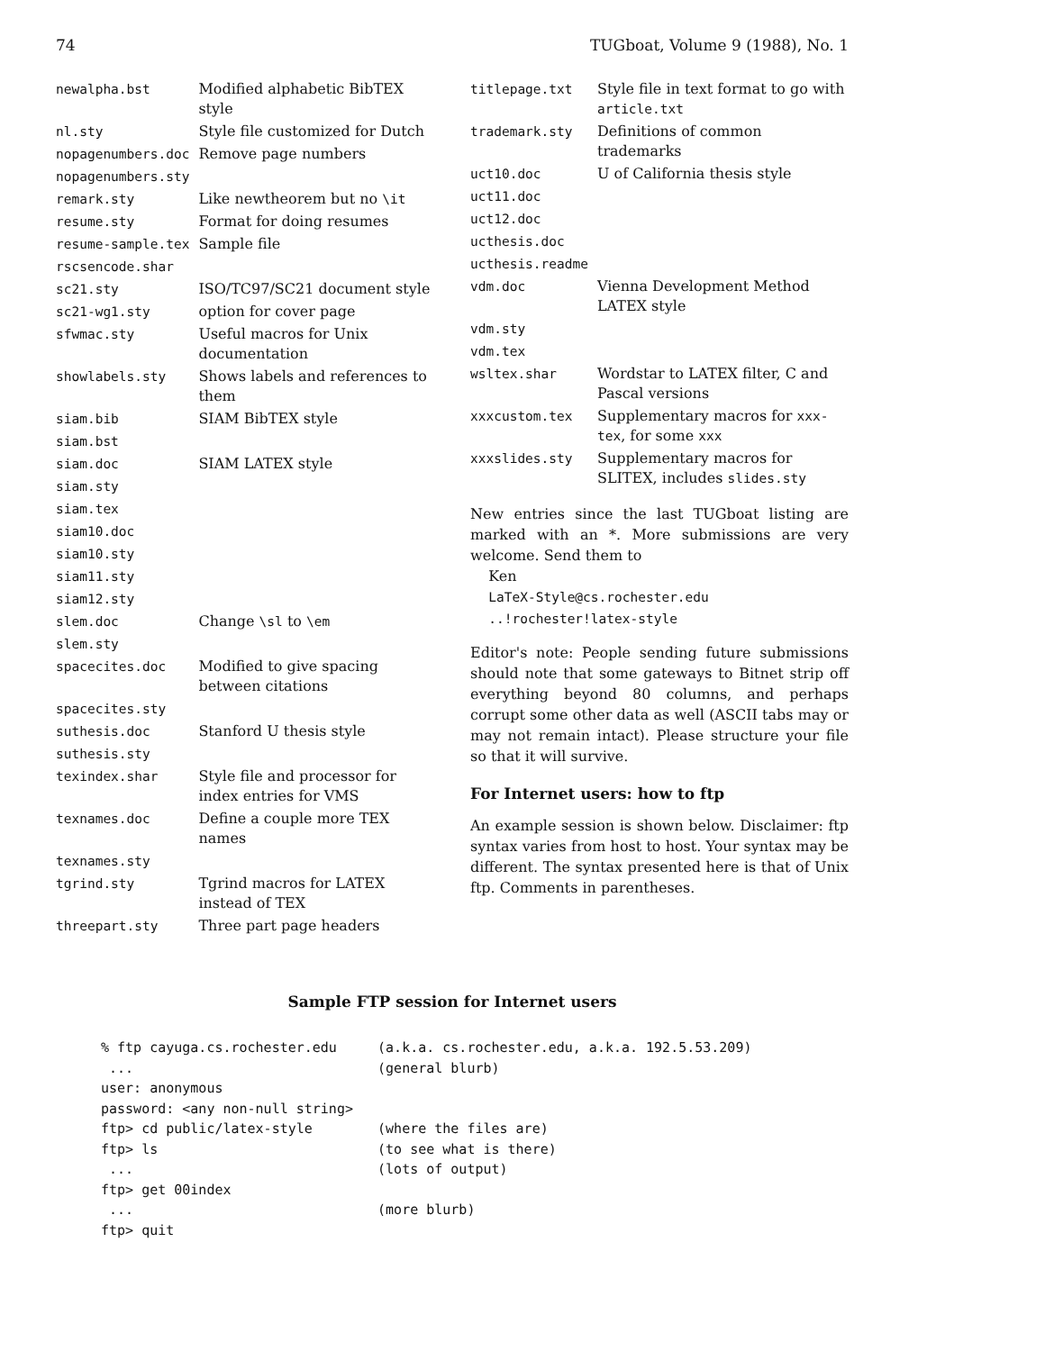74 TUGboat, Volume 9 (1988), No. 1
| newalpha.bst | Modified alphabetic BibTEX style |
| nl.sty | Style file customized for Dutch |
| nopagenumbers.doc | Remove page numbers |
| nopagenumbers.sty | |
| remark.sty | Like newtheorem but no \it |
| resume.sty | Format for doing resumes |
| resume-sample.tex | Sample file |
| rscsencode.shar | |
| sc21.sty | ISO/TC97/SC21 document style |
| sc21-wg1.sty | option for cover page |
| sfwmac.sty | Useful macros for Unix documentation |
| showlabels.sty | Shows labels and references to them |
| siam.bib | SIAM BibTEX style |
| siam.bst | |
| siam.doc | SIAM LATEX style |
| siam.sty | |
| siam.tex | |
| siam10.doc | |
| siam10.sty | |
| siam11.sty | |
| siam12.sty | |
| slem.doc | Change \sl to \em |
| slem.sty | |
| spacecites.doc | Modified to give spacing between citations |
| spacecites.sty | |
| suthesis.doc | Stanford U thesis style |
| suthesis.sty | |
| texindex.shar | Style file and processor for index entries for VMS |
| texnames.doc | Define a couple more TEX names |
| texnames.sty | |
| tgrind.sty | Tgrind macros for LATEX instead of TEX |
| threepart.sty | Three part page headers |
| titlepage.txt | Style file in text format to go with article.txt |
| trademark.sty | Definitions of common trademarks |
| uct10.doc | U of California thesis style |
| uct11.doc | |
| uct12.doc | |
| ucthesis.doc | |
| ucthesis.readme | |
| vdm.doc | Vienna Development Method LATEX style |
| vdm.sty | |
| vdm.tex | |
| wsltex.shar | Wordstar to LATEX filter, C and Pascal versions |
| xxxcustom.tex | Supplementary macros for xxx-tex , for some xxx |
| xxxslides.sty | Supplementary macros for SLITEX, includes slides.sty |
New entries since the last TUGboat listing are marked with an *. More submissions are very welcome. Send them to
Ken
LaTeX-Style@cs.rochester.edu
..!rochester!latex-style
Editor's note: People sending future submissions should note that some gateways to Bitnet strip off everything beyond 80 columns, and perhaps corrupt some other data as well (ASCII tabs may or may not remain intact). Please structure your file so that it will survive.
For Internet users: how to ftp
An example session is shown below. Disclaimer: ftp syntax varies from host to host. Your syntax may be different. The syntax presented here is that of Unix ftp. Comments in parentheses.
Sample FTP session for Internet users
% ftp cayuga.cs.rochester.edu     (a.k.a. cs.rochester.edu, a.k.a. 192.5.53.209)
 ...                              (general blurb)
user: anonymous
password: <any non-null string>
ftp> cd public/latex-style        (where the files are)
ftp> ls                           (to see what is there)
 ...                              (lots of output)
ftp> get 00index
 ...                              (more blurb)
ftp> quit